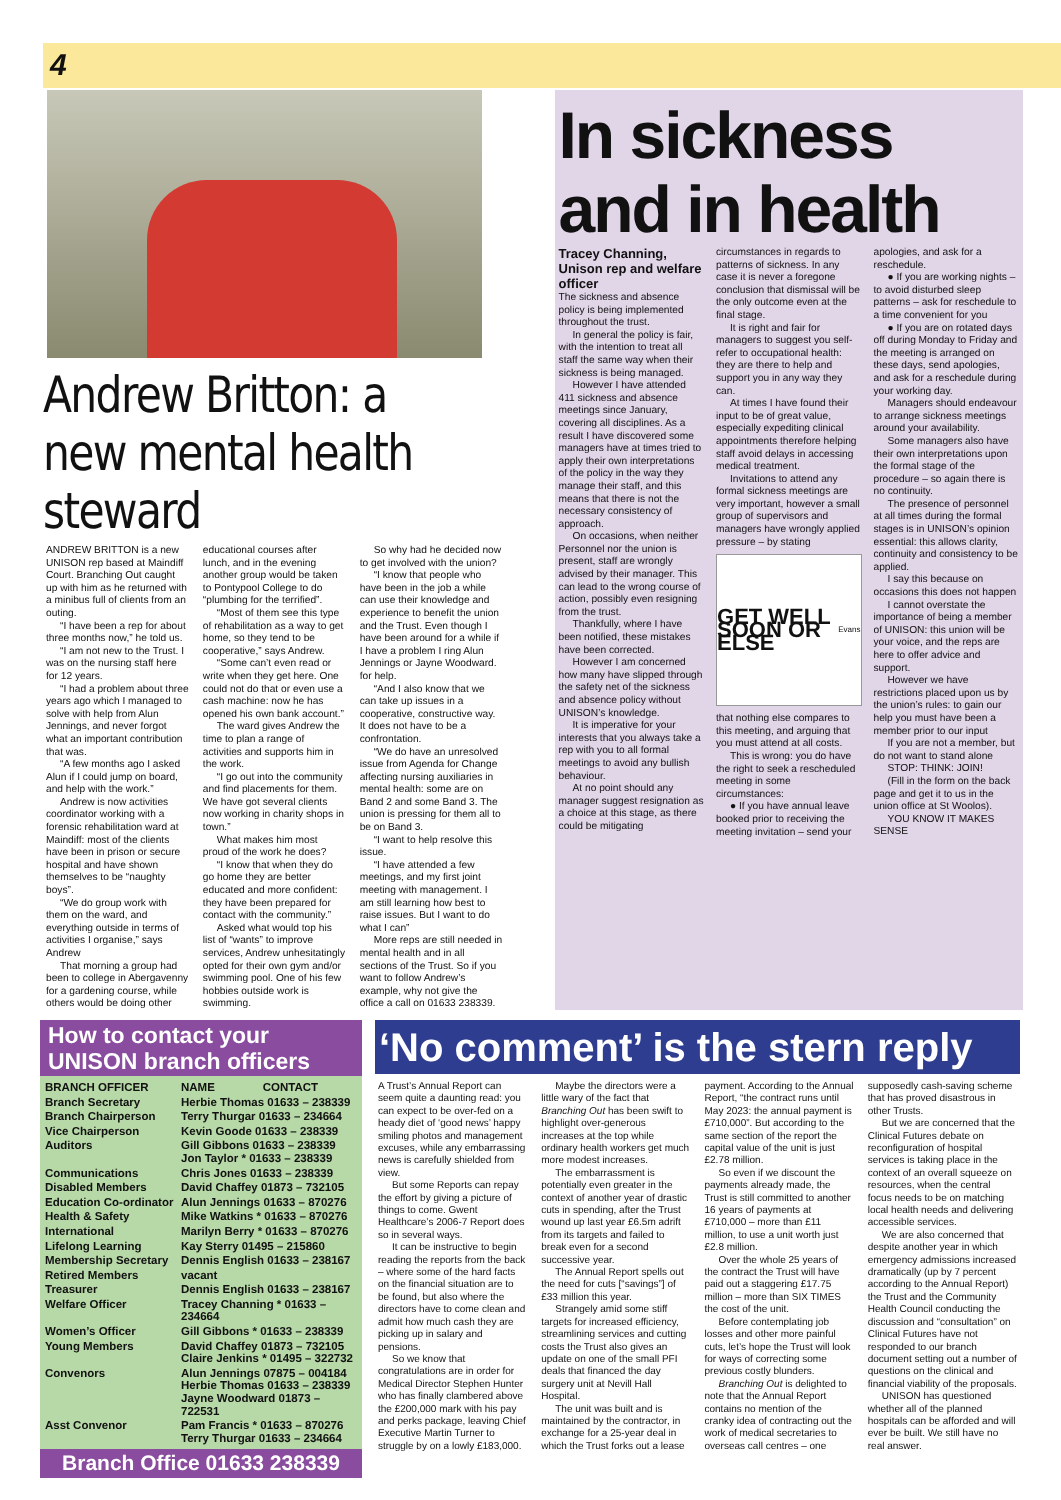4
Andrew Britton: a new mental health steward
ANDREW BRITTON is a new UNISON rep based at Maindiff Court. Branching Out caught up with him as he returned with a minibus full of clients from an outing.
“I have been a rep for about three months now,” he told us.
“I am not new to the Trust. I was on the nursing staff here for 12 years.
“I had a problem about three years ago which I managed to solve with help from Alun Jennings, and never forgot what an important contribution that was.
“A few months ago I asked Alun if I could jump on board, and help with the work.”
Andrew is now activities coordinator working with a forensic rehabilitation ward at Maindiff: most of the clients have been in prison or secure hospital and have shown themselves to be “naughty boys”.
“We do group work with them on the ward, and everything outside in terms of activities I organise,” says Andrew
That morning a group had been to college in Abergavenny for a gardening course, while others would be doing other educational courses after lunch, and in the evening another group would be taken to Pontypool College to do “plumbing for the terrified”.
“Most of them see this type of rehabilitation as a way to get home, so they tend to be cooperative,” says Andrew.
“Some can’t even read or write when they get here. One could not do that or even use a cash machine: now he has opened his own bank account.”
The ward gives Andrew the time to plan a range of activities and supports him in the work.
“I go out into the community and find placements for them. We have got several clients now working in charity shops in town.”
What makes him most proud of the work he does?
“I know that when they do go home they are better educated and more confident: they have been prepared for contact with the community.”
Asked what would top his list of “wants” to improve services, Andrew unhesitatingly opted for their own gym and/or swimming pool. One of his few hobbies outside work is swimming.
So why had he decided now to get involved with the union?
“I know that people who have been in the job a while can use their knowledge and experience to benefit the union and the Trust. Even though I have been around for a while if I have a problem I ring Alun Jennings or Jayne Woodward. for help.
“And I also know that we can take up issues in a cooperative, constructive way. It does not have to be a confrontation.
“We do have an unresolved issue from Agenda for Change affecting nursing auxiliaries in mental health: some are on Band 2 and some Band 3. The union is pressing for them all to be on Band 3.
“I want to help resolve this issue.
“I have attended a few meetings, and my first joint meeting with management. I am still learning how best to raise issues. But I want to do what I can”
More reps are still needed in mental health and in all sections of the Trust. So if you want to follow Andrew’s example, why not give the office a call on 01633 238339.
In sickness and in health
Tracey Channing, Unison rep and welfare officer
The sickness and absence policy is being implemented throughout the trust.
In general the policy is fair, with the intention to treat all staff the same way when their sickness is being managed.
However I have attended 411 sickness and absence meetings since January, covering all disciplines. As a result I have discovered some managers have at times tried to apply their own interpretations of the policy in the way they manage their staff, and this means that there is not the necessary consistency of approach.
On occasions, when neither Personnel nor the union is present, staff are wrongly advised by their manager. This can lead to the wrong course of action, possibly even resigning from the trust.
Thankfully, where I have been notified, these mistakes have been corrected.
However I am concerned how many have slipped through the safety net of the sickness and absence policy without UNISON’s knowledge.
It is imperative for your interests that you always take a rep with you to all formal meetings to avoid any bullish behaviour.
At no point should any manager suggest resignation as a choice at this stage, as there could be mitigating circumstances in regards to patterns of sickness. In any case it is never a foregone conclusion that dismissal will be the only outcome even at the final stage.
It is right and fair for managers to suggest you self-refer to occupational health: they are there to help and support you in any way they can.
At times I have found their input to be of great value, especially expediting clinical appointments therefore helping staff avoid delays in accessing medical treatment.
Invitations to attend any formal sickness meetings are very important, however a small group of supervisors and managers have wrongly applied pressure – by stating
GET WELL SOON OR ELSE Evans
that nothing else compares to this meeting, and arguing that you must attend at all costs.
This is wrong: you do have the right to seek a rescheduled meeting in some circumstances:
● If you have annual leave booked prior to receiving the meeting invitation – send your apologies, and ask for a reschedule.
● If you are working nights – to avoid disturbed sleep patterns – ask for reschedule to a time convenient for you
● If you are on rotated days off during Monday to Friday and the meeting is arranged on these days, send apologies, and ask for a reschedule during your working day.
Managers should endeavour to arrange sickness meetings around your availability.
Some managers also have their own interpretations upon the formal stage of the procedure – so again there is no continuity.
The presence of personnel at all times during the formal stages is in UNISON’s opinion essential: this allows clarity, continuity and consistency to be applied.
I say this because on occasions this does not happen
I cannot overstate the importance of being a member of UNISON: this union will be your voice, and the reps are here to offer advice and support.
However we have restrictions placed upon us by the union’s rules: to gain our help you must have been a member prior to our input
If you are not a member, but do not want to stand alone
STOP: THINK: JOIN!
(Fill in the form on the back page and get it to us in the union office at St Woolos).
YOU KNOW IT MAKES SENSE
How to contact your UNISON branch officers
| BRANCH OFFICER | NAME CONTACT |
| --- | --- |
| Branch Secretary | Herbie Thomas 01633 – 238339 |
| Branch Chairperson | Terry Thurgar 01633 – 234664 |
| Vice Chairperson | Kevin Goode 01633 – 238339 |
| Auditors | Gill Gibbons 01633 – 238339 Jon Taylor * 01633 – 238339 |
| Communications | Chris Jones 01633 – 238339 |
| Disabled Members | David Chaffey 01873 – 732105 |
| Education Co-ordinator | Alun Jennings 01633 – 870276 |
| Health & Safety | Mike Watkins * 01633 – 870276 |
| International | Marilyn Berry * 01633 – 870276 |
| Lifelong Learning | Kay Sterry 01495 – 215860 |
| Membership Secretary | Dennis English 01633 – 238167 |
| Retired Members | vacant |
| Treasurer | Dennis English 01633 – 238167 |
| Welfare Officer | Tracey Channing * 01633 – 234664 |
| Women’s Officer | Gill Gibbons * 01633 – 238339 |
| Young Members | David Chaffey 01873 – 732105 Claire Jenkins * 01495 – 322732 |
| Convenors | Alun Jennings 07875 – 004184 Herbie Thomas 01633 – 238339 Jayne Woodward 01873 – 722531 |
| Asst Convenor | Pam Francis * 01633 – 870276 Terry Thurgar 01633 – 234664 |
Branch Office 01633 238339
‘No comment’ is the stern reply
A Trust’s Annual Report can seem quite a daunting read: you can expect to be over-fed on a heady diet of ‘good news’ happy smiling photos and management excuses, while any embarrassing news is carefully shielded from view.
But some Reports can repay the effort by giving a picture of things to come. Gwent Healthcare’s 2006-7 Report does so in several ways.
It can be instructive to begin reading the reports from the back – where some of the hard facts on the financial situation are to be found, but also where the directors have to come clean and admit how much cash they are picking up in salary and pensions.
So we know that congratulations are in order for Medical Director Stephen Hunter who has finally clambered above the £200,000 mark with his pay and perks package, leaving Chief Executive Martin Turner to struggle by on a lowly £183,000.
Maybe the directors were a little wary of the fact that Branching Out has been swift to highlight over-generous increases at the top while ordinary health workers get much more modest increases.
The embarrassment is potentially even greater in the context of another year of drastic cuts in spending, after the Trust wound up last year £6.5m adrift from its targets and failed to break even for a second successive year.
The Annual Report spells out the need for cuts [“savings”] of £33 million this year.
Strangely amid some stiff targets for increased efficiency, streamlining services and cutting costs the Trust also gives an update on one of the small PFI deals that financed the day surgery unit at Nevill Hall Hospital.
The unit was built and is maintained by the contractor, in exchange for a 25-year deal in which the Trust forks out a lease payment. According to the Annual Report, “the contract runs until May 2023: the annual payment is £710,000”. But according to the same section of the report the capital value of the unit is just £2.78 million.
So even if we discount the payments already made, the Trust is still committed to another 16 years of payments at £710,000 – more than £11 million, to use a unit worth just £2.8 million.
Over the whole 25 years of the contract the Trust will have paid out a staggering £17.75 million – more than SIX TIMES the cost of the unit.
Before contemplating job losses and other more painful cuts, let’s hope the Trust will look for ways of correcting some previous costly blunders.
Branching Out is delighted to note that the Annual Report contains no mention of the cranky idea of contracting out the work of medical secretaries to overseas call centres – one supposedly cash-saving scheme that has proved disastrous in other Trusts.
But we are concerned that the Clinical Futures debate on reconfiguration of hospital services is taking place in the context of an overall squeeze on resources, when the central focus needs to be on matching local health needs and delivering accessible services.
We are also concerned that despite another year in which emergency admissions increased dramatically (up by 7 percent according to the Annual Report) the Trust and the Community Health Council conducting the discussion and “consultation” on Clinical Futures have not responded to our branch document setting out a number of questions on the clinical and financial viability of the proposals.
UNISON has questioned whether all of the planned hospitals can be afforded and will ever be built. We still have no real answer.